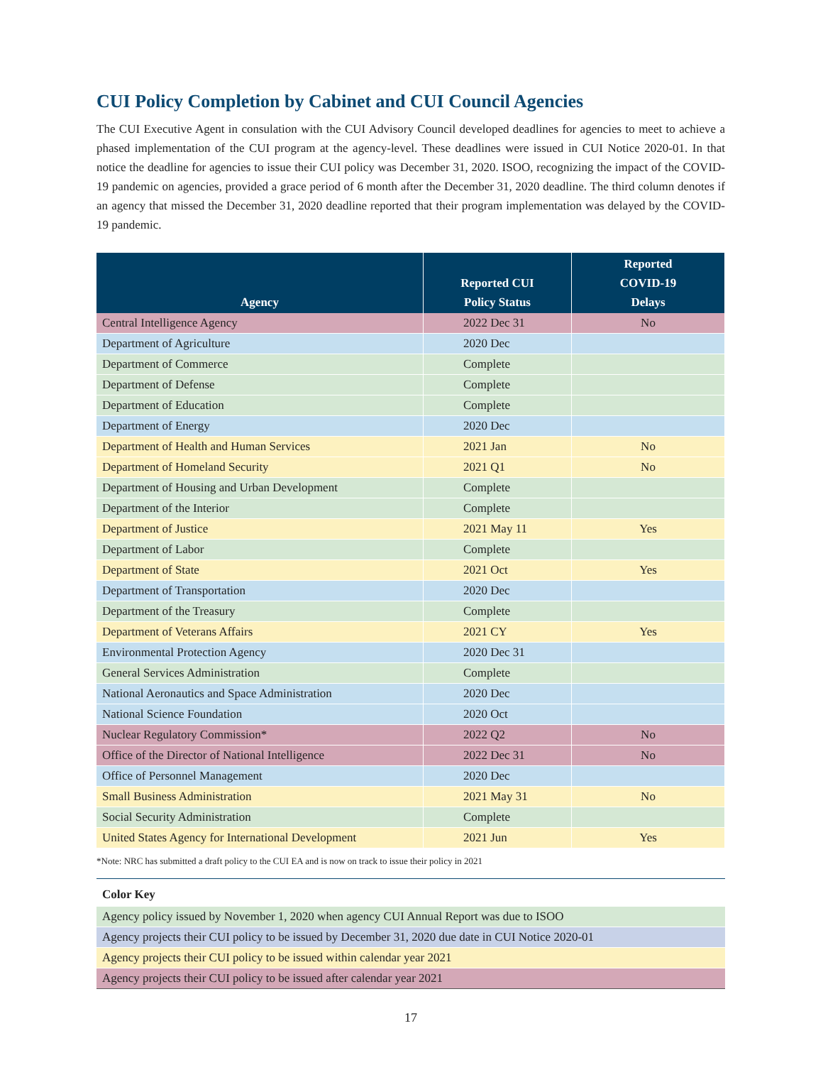CUI Policy Completion by Cabinet and CUI Council Agencies
The CUI Executive Agent in consulation with the CUI Advisory Council developed deadlines for agencies to meet to achieve a phased implementation of the CUI program at the agency-level. These deadlines were issued in CUI Notice 2020-01. In that notice the deadline for agencies to issue their CUI policy was December 31, 2020. ISOO, recognizing the impact of the COVID-19 pandemic on agencies, provided a grace period of 6 month after the December 31, 2020 deadline. The third column denotes if an agency that missed the December 31, 2020 deadline reported that their program implementation was delayed by the COVID-19 pandemic.
| Agency | Reported CUI Policy Status | Reported COVID-19 Delays |
| --- | --- | --- |
| Central Intelligence Agency | 2022 Dec 31 | No |
| Department of Agriculture | 2020 Dec | |
| Department of Commerce | Complete | |
| Department of Defense | Complete | |
| Department of Education | Complete | |
| Department of Energy | 2020 Dec | |
| Department of Health and Human Services | 2021 Jan | No |
| Department of Homeland Security | 2021 Q1 | No |
| Department of Housing and Urban Development | Complete | |
| Department of the Interior | Complete | |
| Department of Justice | 2021 May 11 | Yes |
| Department of Labor | Complete | |
| Department of State | 2021 Oct | Yes |
| Department of Transportation | 2020 Dec | |
| Department of the Treasury | Complete | |
| Department of Veterans Affairs | 2021 CY | Yes |
| Environmental Protection Agency | 2020 Dec 31 | |
| General Services Administration | Complete | |
| National Aeronautics and Space Administration | 2020 Dec | |
| National Science Foundation | 2020 Oct | |
| Nuclear Regulatory Commission* | 2022 Q2 | No |
| Office of the Director of National Intelligence | 2022 Dec 31 | No |
| Office of Personnel Management | 2020 Dec | |
| Small Business Administration | 2021 May 31 | No |
| Social Security Administration | Complete | |
| United States Agency for International Development | 2021 Jun | Yes |
*Note: NRC has submitted a draft policy to the CUI EA and is now on track to issue their policy in 2021
Color Key
Agency policy issued by November 1, 2020 when agency CUI Annual Report was due to ISOO
Agency projects their CUI policy to be issued by December 31, 2020 due date in CUI Notice 2020-01
Agency projects their CUI policy to be issued within calendar year 2021
Agency projects their CUI policy to be issued after calendar year 2021
17